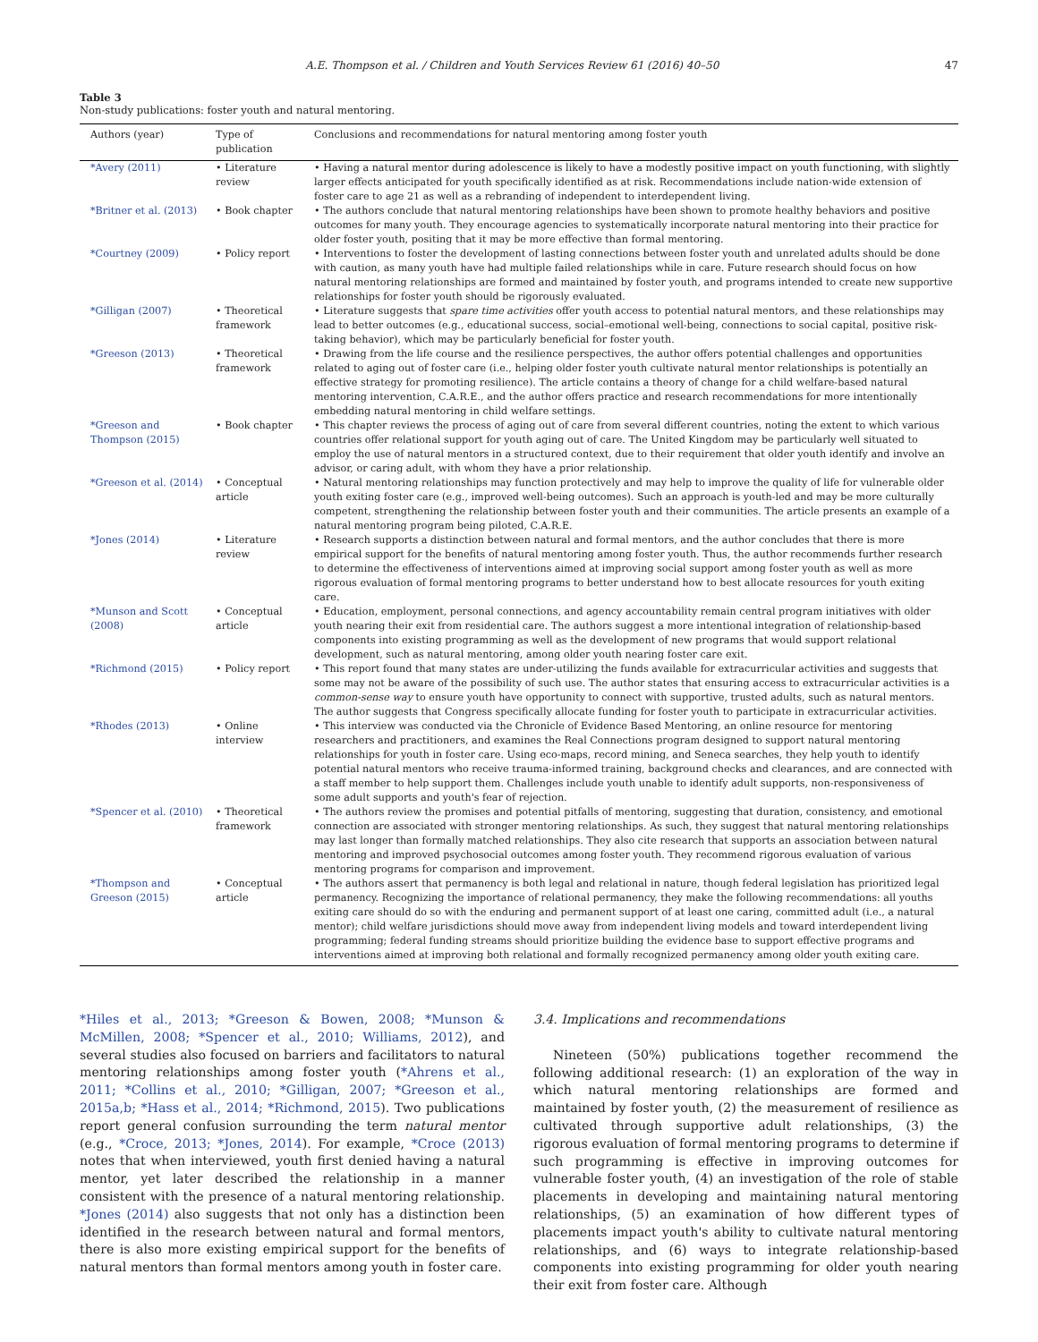A.E. Thompson et al. / Children and Youth Services Review 61 (2016) 40–50 47
Table 3
Non-study publications: foster youth and natural mentoring.
| Authors (year) | Type of publication | Conclusions and recommendations for natural mentoring among foster youth |
| --- | --- | --- |
| *Avery (2011) | • Literature review | • Having a natural mentor during adolescence is likely to have a modestly positive impact on youth functioning, with slightly larger effects anticipated for youth specifically identified as at risk. Recommendations include nation-wide extension of foster care to age 21 as well as a rebranding of independent to interdependent living. |
| *Britner et al. (2013) | • Book chapter | • The authors conclude that natural mentoring relationships have been shown to promote healthy behaviors and positive outcomes for many youth. They encourage agencies to systematically incorporate natural mentoring into their practice for older foster youth, positing that it may be more effective than formal mentoring. |
| *Courtney (2009) | • Policy report | • Interventions to foster the development of lasting connections between foster youth and unrelated adults should be done with caution, as many youth have had multiple failed relationships while in care. Future research should focus on how natural mentoring relationships are formed and maintained by foster youth, and programs intended to create new supportive relationships for foster youth should be rigorously evaluated. |
| *Gilligan (2007) | • Theoretical framework | • Literature suggests that spare time activities offer youth access to potential natural mentors, and these relationships may lead to better outcomes (e.g., educational success, social–emotional well-being, connections to social capital, positive risk-taking behavior), which may be particularly beneficial for foster youth. |
| *Greeson (2013) | • Theoretical framework | • Drawing from the life course and the resilience perspectives, the author offers potential challenges and opportunities related to aging out of foster care (i.e., helping older foster youth cultivate natural mentor relationships is potentially an effective strategy for promoting resilience). The article contains a theory of change for a child welfare-based natural mentoring intervention, C.A.R.E., and the author offers practice and research recommendations for more intentionally embedding natural mentoring in child welfare settings. |
| *Greeson and Thompson (2015) | • Book chapter | • This chapter reviews the process of aging out of care from several different countries, noting the extent to which various countries offer relational support for youth aging out of care. The United Kingdom may be particularly well situated to employ the use of natural mentors in a structured context, due to their requirement that older youth identify and involve an advisor, or caring adult, with whom they have a prior relationship. |
| *Greeson et al. (2014) | • Conceptual article | • Natural mentoring relationships may function protectively and may help to improve the quality of life for vulnerable older youth exiting foster care (e.g., improved well-being outcomes). Such an approach is youth-led and may be more culturally competent, strengthening the relationship between foster youth and their communities. The article presents an example of a natural mentoring program being piloted, C.A.R.E. |
| *Jones (2014) | • Literature review | • Research supports a distinction between natural and formal mentors, and the author concludes that there is more empirical support for the benefits of natural mentoring among foster youth. Thus, the author recommends further research to determine the effectiveness of interventions aimed at improving social support among foster youth as well as more rigorous evaluation of formal mentoring programs to better understand how to best allocate resources for youth exiting care. |
| *Munson and Scott (2008) | • Conceptual article | • Education, employment, personal connections, and agency accountability remain central program initiatives with older youth nearing their exit from residential care. The authors suggest a more intentional integration of relationship-based components into existing programming as well as the development of new programs that would support relational development, such as natural mentoring, among older youth nearing foster care exit. |
| *Richmond (2015) | • Policy report | • This report found that many states are under-utilizing the funds available for extracurricular activities and suggests that some may not be aware of the possibility of such use. The author states that ensuring access to extracurricular activities is a common-sense way to ensure youth have opportunity to connect with supportive, trusted adults, such as natural mentors. The author suggests that Congress specifically allocate funding for foster youth to participate in extracurricular activities. |
| *Rhodes (2013) | • Online interview | • This interview was conducted via the Chronicle of Evidence Based Mentoring, an online resource for mentoring researchers and practitioners, and examines the Real Connections program designed to support natural mentoring relationships for youth in foster care. Using eco-maps, record mining, and Seneca searches, they help youth to identify potential natural mentors who receive trauma-informed training, background checks and clearances, and are connected with a staff member to help support them. Challenges include youth unable to identify adult supports, non-responsiveness of some adult supports and youth's fear of rejection. |
| *Spencer et al. (2010) | • Theoretical framework | • The authors review the promises and potential pitfalls of mentoring, suggesting that duration, consistency, and emotional connection are associated with stronger mentoring relationships. As such, they suggest that natural mentoring relationships may last longer than formally matched relationships. They also cite research that supports an association between natural mentoring and improved psychosocial outcomes among foster youth. They recommend rigorous evaluation of various mentoring programs for comparison and improvement. |
| *Thompson and Greeson (2015) | • Conceptual article | • The authors assert that permanency is both legal and relational in nature, though federal legislation has prioritized legal permanency. Recognizing the importance of relational permanency, they make the following recommendations: all youths exiting care should do so with the enduring and permanent support of at least one caring, committed adult (i.e., a natural mentor); child welfare jurisdictions should move away from independent living models and toward interdependent living programming; federal funding streams should prioritize building the evidence base to support effective programs and interventions aimed at improving both relational and formally recognized permanency among older youth exiting care. |
*Hiles et al., 2013; *Greeson & Bowen, 2008; *Munson & McMillen, 2008; *Spencer et al., 2010; Williams, 2012), and several studies also focused on barriers and facilitators to natural mentoring relationships among foster youth (*Ahrens et al., 2011; *Collins et al., 2010; *Gilligan, 2007; *Greeson et al., 2015a,b; *Hass et al., 2014; *Richmond, 2015). Two publications report general confusion surrounding the term natural mentor (e.g., *Croce, 2013; *Jones, 2014). For example, *Croce (2013) notes that when interviewed, youth first denied having a natural mentor, yet later described the relationship in a manner consistent with the presence of a natural mentoring relationship. *Jones (2014) also suggests that not only has a distinction been identified in the research between natural and formal mentors, there is also more existing empirical support for the benefits of natural mentors than formal mentors among youth in foster care.
3.4. Implications and recommendations
Nineteen (50%) publications together recommend the following additional research: (1) an exploration of the way in which natural mentoring relationships are formed and maintained by foster youth, (2) the measurement of resilience as cultivated through supportive adult relationships, (3) the rigorous evaluation of formal mentoring programs to determine if such programming is effective in improving outcomes for vulnerable foster youth, (4) an investigation of the role of stable placements in developing and maintaining natural mentoring relationships, (5) an examination of how different types of placements impact youth's ability to cultivate natural mentoring relationships, and (6) ways to integrate relationship-based components into existing programming for older youth nearing their exit from foster care. Although